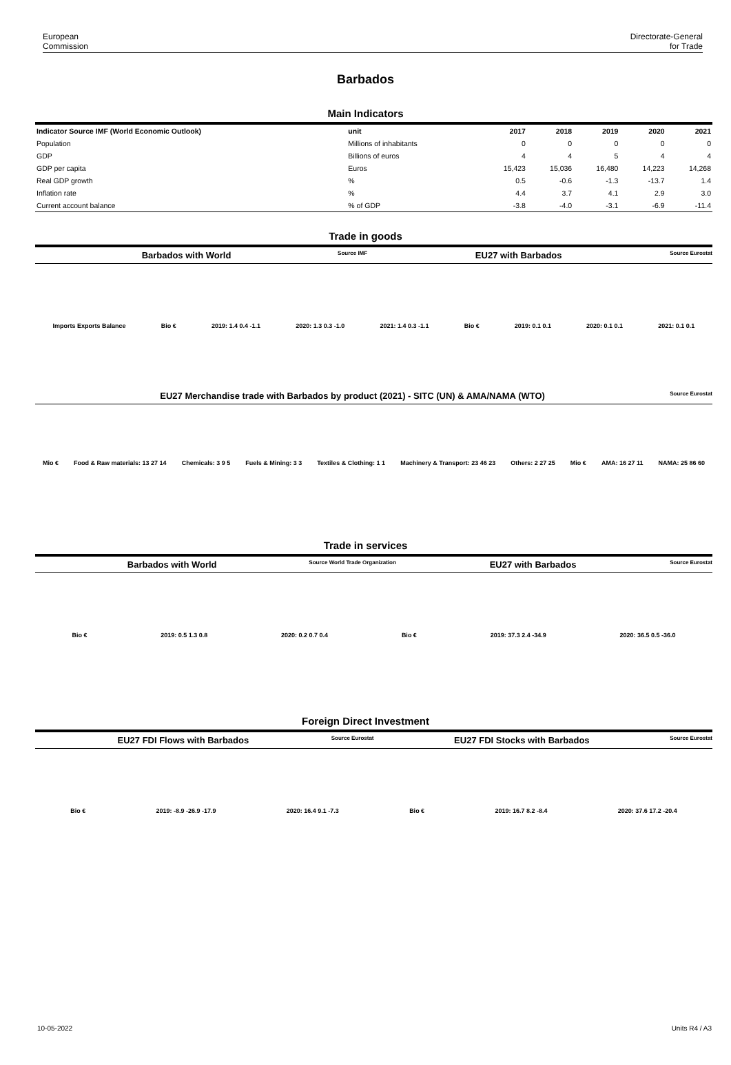European
Commission
Directorate-General
for Trade
Barbados
Main Indicators
| Indicator Source IMF (World Economic Outlook) | unit | 2017 | 2018 | 2019 | 2020 | 2021 |
| --- | --- | --- | --- | --- | --- | --- |
| Population | Millions of inhabitants | 0 | 0 | 0 | 0 | 0 |
| GDP | Billions of euros | 4 | 4 | 5 | 4 | 4 |
| GDP per capita | Euros | 15,423 | 15,036 | 16,480 | 14,223 | 14,268 |
| Real GDP growth | % | 0.5 | -0.6 | -1.3 | -13.7 | 1.4 |
| Inflation rate | % | 4.4 | 3.7 | 4.1 | 2.9 | 3.0 |
| Current account balance | % of GDP | -3.8 | -4.0 | -3.1 | -6.9 | -11.4 |
Trade in goods
Barbados with World Source IMF EU27 with Barbados Source Eurostat
Imports Exports Balance Bio € 2019: 1.4 0.4 -1.1 2020: 1.3 0.3 -1.0 2021: 1.4 0.3 -1.1 Bio € 2019: 0.1 0.1 2020: 0.1 0.1 2021: 0.1 0.1
EU27 Merchandise trade with Barbados by product (2021) - SITC (UN) & AMA/NAMA (WTO) Source Eurostat
Mio € Food & Raw materials: 13 27 14 Chemicals: 3 9 5 Fuels & Mining: 3 3 Textiles & Clothing: 1 1
Machinery & Transport: 23 46 23
Others: 2 27 25 Mio € AMA: 16 27 11 NAMA: 25 86 60
Trade in services
Barbados with World Source World Trade Organization EU27 with Barbados Source Eurostat
Bio € 2019: 0.5 1.3 0.8 2020: 0.2 0.7 0.4 Bio € 2019: 37.3 2.4 -34.9 2020: 36.5 0.5 -36.0
Foreign Direct Investment
EU27 FDI Flows with Barbados Source Eurostat EU27 FDI Stocks with Barbados Source Eurostat
Bio € 2019: -8.9 -26.9 -17.9 2020: 16.4 9.1 -7.3 Bio € 2019: 16.7 8.2 -8.4 2020: 37.6 17.2 -20.4
10-05-2022 Units R4 / A3